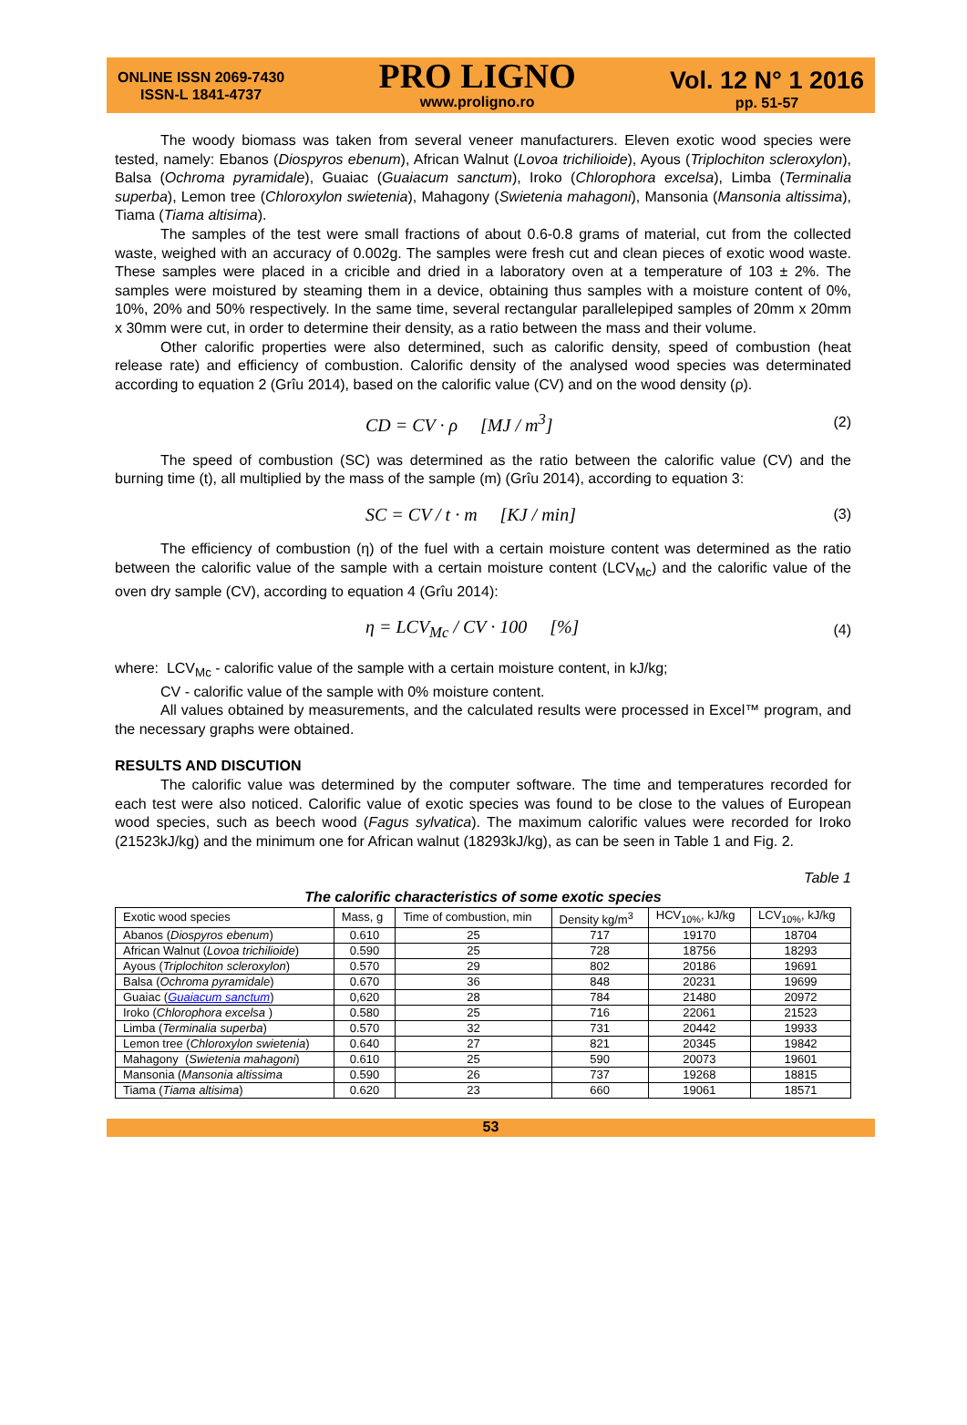ONLINE ISSN 2069-7430
ISSN-L 1841-4737
PRO LIGNO
www.proligno.ro
Vol. 12 N° 1 2016
pp. 51-57
The woody biomass was taken from several veneer manufacturers. Eleven exotic wood species were tested, namely: Ebanos (Diospyros ebenum), African Walnut (Lovoa trichilioide), Ayous (Triplochiton scleroxylon), Balsa (Ochroma pyramidale), Guaiac (Guaiacum sanctum), Iroko (Chlorophora excelsa), Limba (Terminalia superba), Lemon tree (Chloroxylon swietenia), Mahagony (Swietenia mahagoni), Mansonia (Mansonia altissima), Tiama (Tiama altisima).
The samples of the test were small fractions of about 0.6-0.8 grams of material, cut from the collected waste, weighed with an accuracy of 0.002g. The samples were fresh cut and clean pieces of exotic wood waste. These samples were placed in a cricible and dried in a laboratory oven at a temperature of 103 ± 2%. The samples were moistured by steaming them in a device, obtaining thus samples with a moisture content of 0%, 10%, 20% and 50% respectively. In the same time, several rectangular parallelepiped samples of 20mm x 20mm x 30mm were cut, in order to determine their density, as a ratio between the mass and their volume.
Other calorific properties were also determined, such as calorific density, speed of combustion (heat release rate) and efficiency of combustion. Calorific density of the analysed wood species was determinated according to equation 2 (Grîu 2014), based on the calorific value (CV) and on the wood density (ρ).
CD = CV · ρ [MJ / m<sup>3</sup>] (2)
The speed of combustion (SC) was determined as the ratio between the calorific value (CV) and the burning time (t), all multiplied by the mass of the sample (m) (Grîu 2014), according to equation 3:
SC = CV / t · m [KJ / min] (3)
The efficiency of combustion (η) of the fuel with a certain moisture content was determined as the ratio between the calorific value of the sample with a certain moisture content (LCV<sub>Mc</sub>) and the calorific value of the oven dry sample (CV), according to equation 4 (Grîu 2014):
η = LCV<sub>Mc</sub> / CV · 100 [%] (4)
where: LCV<sub>Mc</sub> - calorific value of the sample with a certain moisture content, in kJ/kg;
CV - calorific value of the sample with 0% moisture content.
All values obtained by measurements, and the calculated results were processed in Excel™ program, and the necessary graphs were obtained.
RESULTS AND DISCUTION
The calorific value was determined by the computer software. The time and temperatures recorded for each test were also noticed. Calorific value of exotic species was found to be close to the values of European wood species, such as beech wood (Fagus sylvatica). The maximum calorific values were recorded for Iroko (21523kJ/kg) and the minimum one for African walnut (18293kJ/kg), as can be seen in Table 1 and Fig. 2.
Table 1
The calorific characteristics of some exotic species
| Exotic wood species | Mass, g | Time of combustion, min | Density kg/m<sup>3</sup> | HCV<sub>10%</sub>, kJ/kg | LCV<sub>10%</sub>, kJ/kg |
| --- | --- | --- | --- | --- | --- |
| Abanos ( Diospyros ebenum ) | 0.610 | 25 | 717 | 19170 | 18704 |
| African Walnut ( Lovoa trichilioide ) | 0.590 | 25 | 728 | 18756 | 18293 |
| Ayous ( Triplochiton scleroxylon ) | 0.570 | 29 | 802 | 20186 | 19691 |
| Balsa ( Ochroma pyramidale ) | 0.670 | 36 | 848 | 20231 | 19699 |
| Guaiac ( Guaiacum sanctum ) | 0,620 | 28 | 784 | 21480 | 20972 |
| Iroko ( Chlorophora excelsa ) | 0.580 | 25 | 716 | 22061 | 21523 |
| Limba ( Terminalia superba ) | 0.570 | 32 | 731 | 20442 | 19933 |
| Lemon tree ( Chloroxylon swietenia ) | 0.640 | 27 | 821 | 20345 | 19842 |
| Mahagony ( Swietenia mahagoni ) | 0.610 | 25 | 590 | 20073 | 19601 |
| Mansonia ( Mansonia altissima | 0.590 | 26 | 737 | 19268 | 18815 |
| Tiama ( Tiama altisima ) | 0.620 | 23 | 660 | 19061 | 18571 |
53